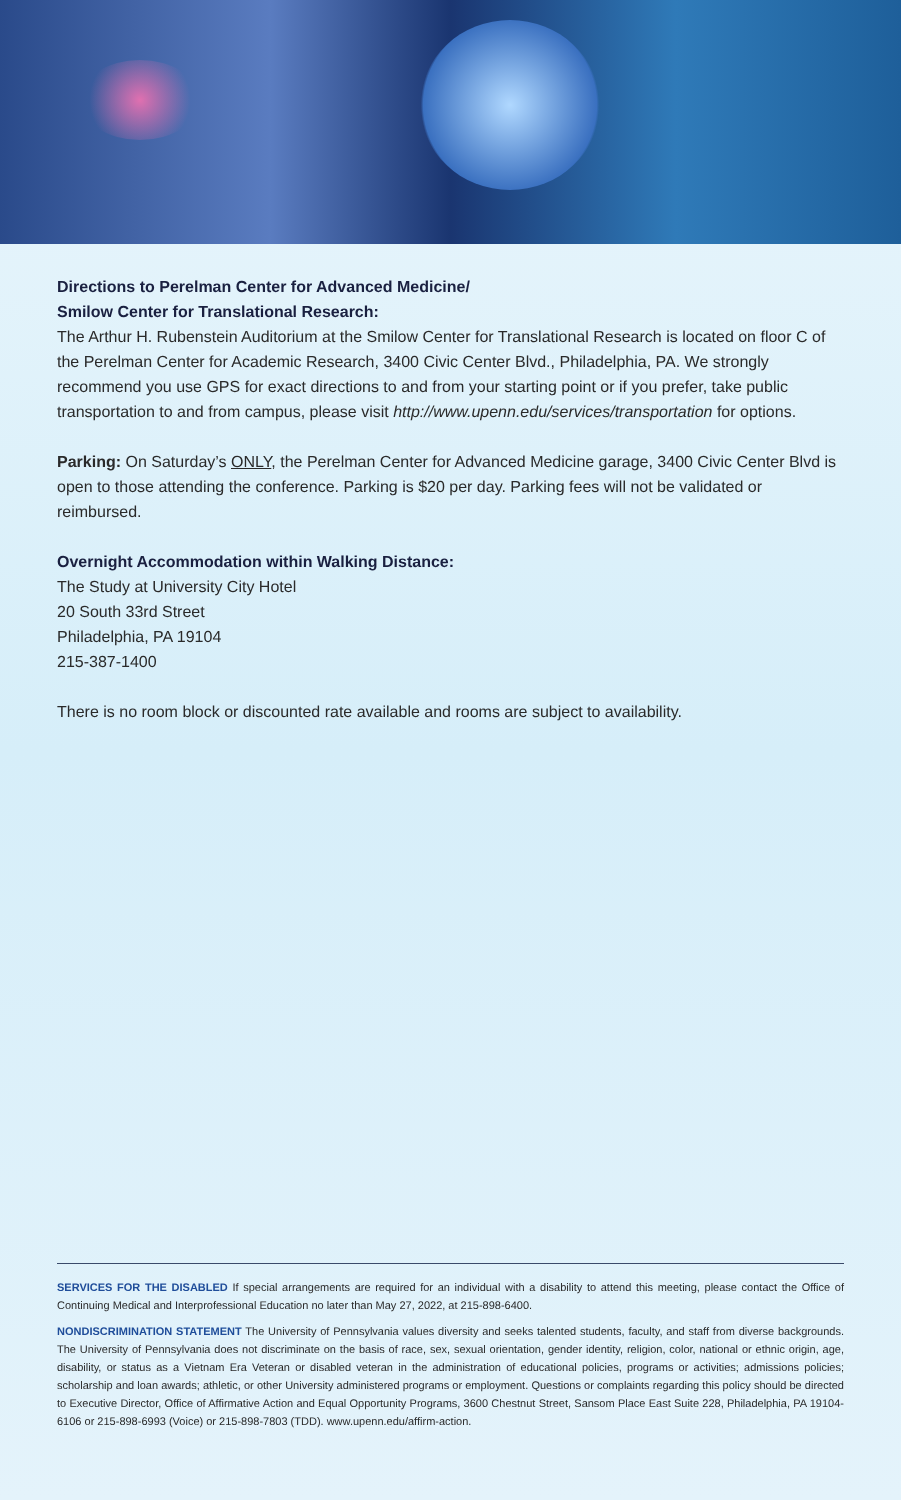Directions to Perelman Center for Advanced Medicine/
Smilow Center for Translational Research:
The Arthur H. Rubenstein Auditorium at the Smilow Center for Translational Research is located on floor C of the Perelman Center for Academic Research, 3400 Civic Center Blvd., Philadelphia, PA. We strongly recommend you use GPS for exact directions to and from your starting point or if you prefer, take public transportation to and from campus, please visit http://www.upenn.edu/services/transportation for options.
Parking: On Saturday’s ONLY, the Perelman Center for Advanced Medicine garage, 3400 Civic Center Blvd is open to those attending the conference. Parking is $20 per day. Parking fees will not be validated or reimbursed.
Overnight Accommodation within Walking Distance:
The Study at University City Hotel
20 South 33rd Street
Philadelphia, PA 19104
215-387-1400
There is no room block or discounted rate available and rooms are subject to availability.
SERVICES FOR THE DISABLED If special arrangements are required for an individual with a disability to attend this meeting, please contact the Office of Continuing Medical and Interprofessional Education no later than May 27, 2022, at 215-898-6400.
NONDISCRIMINATION STATEMENT The University of Pennsylvania values diversity and seeks talented students, faculty, and staff from diverse backgrounds. The University of Pennsylvania does not discriminate on the basis of race, sex, sexual orientation, gender identity, religion, color, national or ethnic origin, age, disability, or status as a Vietnam Era Veteran or disabled veteran in the administration of educational policies, programs or activities; admissions policies; scholarship and loan awards; athletic, or other University administered programs or employment. Questions or complaints regarding this policy should be directed to Executive Director, Office of Affirmative Action and Equal Opportunity Programs, 3600 Chestnut Street, Sansom Place East Suite 228, Philadelphia, PA 19104-6106 or 215-898-6993 (Voice) or 215-898-7803 (TDD). www.upenn.edu/affirm-action.